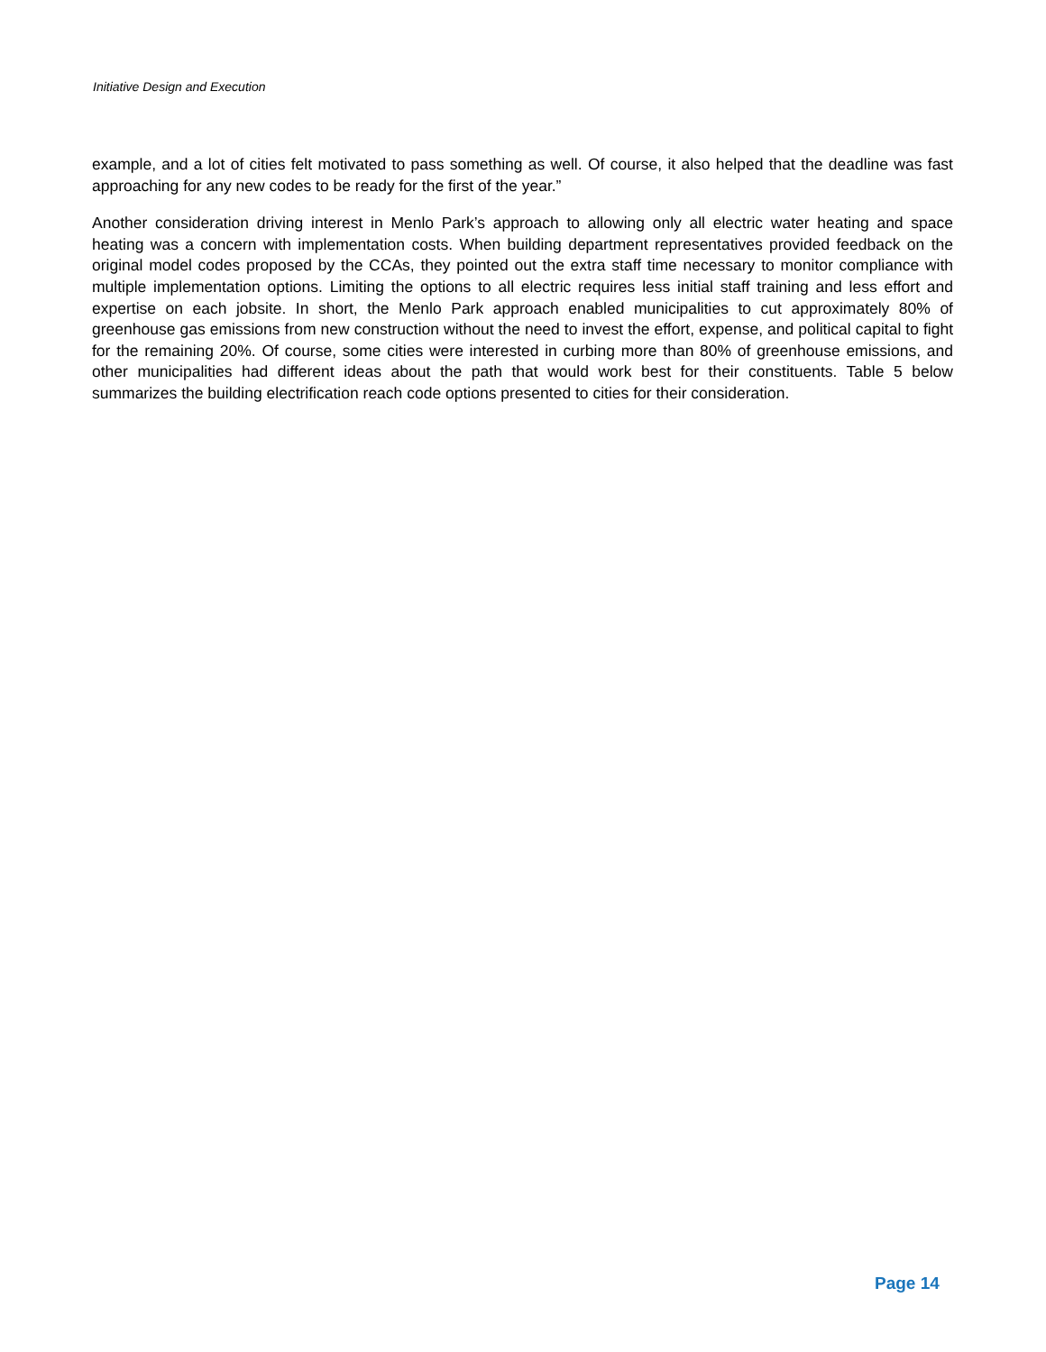Initiative Design and Execution
example, and a lot of cities felt motivated to pass something as well. Of course, it also helped that the deadline was fast approaching for any new codes to be ready for the first of the year.”
Another consideration driving interest in Menlo Park’s approach to allowing only all electric water heating and space heating was a concern with implementation costs. When building department representatives provided feedback on the original model codes proposed by the CCAs, they pointed out the extra staff time necessary to monitor compliance with multiple implementation options. Limiting the options to all electric requires less initial staff training and less effort and expertise on each jobsite. In short, the Menlo Park approach enabled municipalities to cut approximately 80% of greenhouse gas emissions from new construction without the need to invest the effort, expense, and political capital to fight for the remaining 20%. Of course, some cities were interested in curbing more than 80% of greenhouse emissions, and other municipalities had different ideas about the path that would work best for their constituents. Table 5 below summarizes the building electrification reach code options presented to cities for their consideration.
Page 14